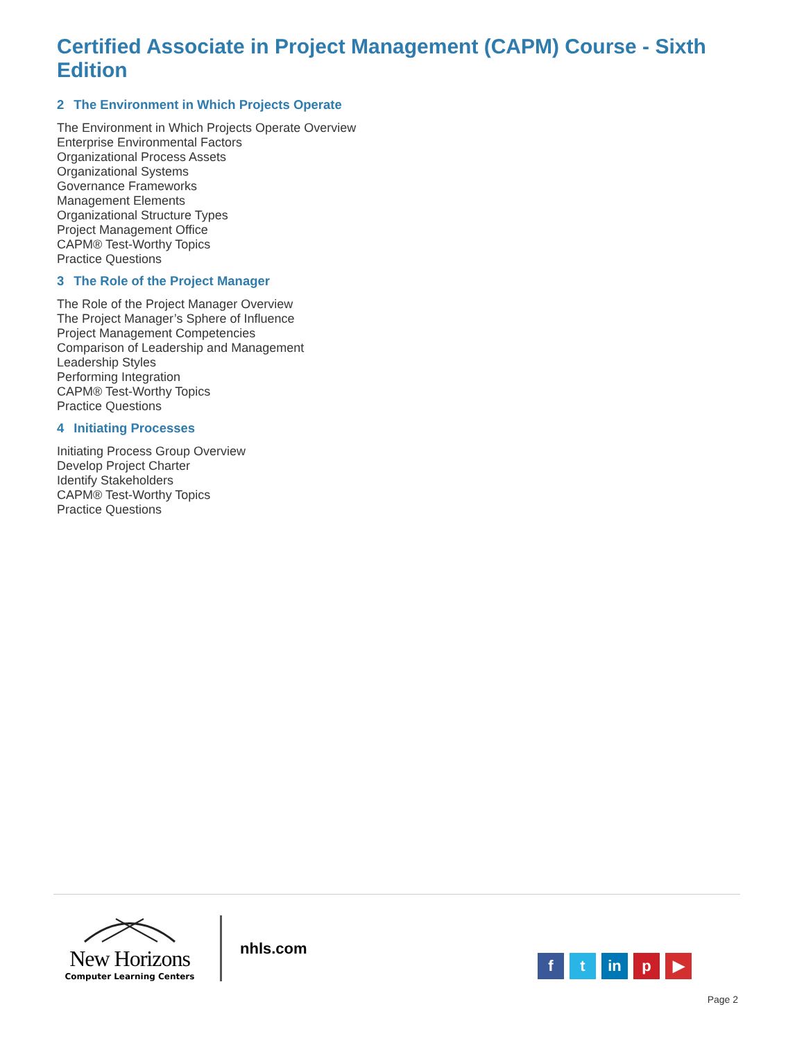Certified Associate in Project Management (CAPM) Course - Sixth Edition
2 The Environment in Which Projects Operate
The Environment in Which Projects Operate Overview
Enterprise Environmental Factors
Organizational Process Assets
Organizational Systems
Governance Frameworks
Management Elements
Organizational Structure Types
Project Management Office
CAPM® Test-Worthy Topics
Practice Questions
3 The Role of the Project Manager
The Role of the Project Manager Overview
The Project Manager’s Sphere of Influence
Project Management Competencies
Comparison of Leadership and Management
Leadership Styles
Performing Integration
CAPM® Test-Worthy Topics
Practice Questions
4 Initiating Processes
Initiating Process Group Overview
Develop Project Charter
Identify Stakeholders
CAPM® Test-Worthy Topics
Practice Questions
New Horizons
Computer Learning Centers
nhls.com
f t in p ▶
Page 2